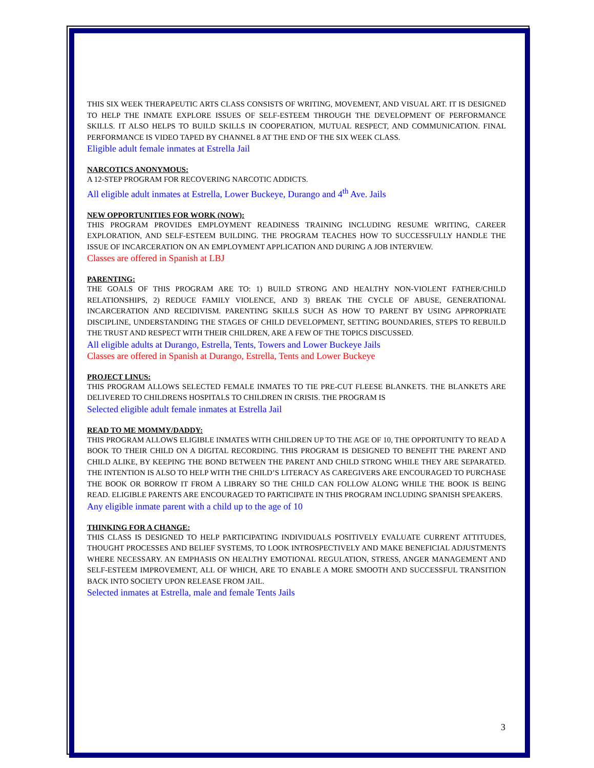THIS SIX WEEK THERAPEUTIC ARTS CLASS CONSISTS OF WRITING, MOVEMENT, AND VISUAL ART. IT IS DESIGNED TO HELP THE INMATE EXPLORE ISSUES OF SELF-ESTEEM THROUGH THE DEVELOPMENT OF PERFORMANCE SKILLS. IT ALSO HELPS TO BUILD SKILLS IN COOPERATION, MUTUAL RESPECT, AND COMMUNICATION. FINAL PERFORMANCE IS VIDEO TAPED BY CHANNEL 8 AT THE END OF THE SIX WEEK CLASS.
Eligible adult female inmates at Estrella Jail
NARCOTICS ANONYMOUS:
A 12-STEP PROGRAM FOR RECOVERING NARCOTIC ADDICTS.
All eligible adult inmates at Estrella, Lower Buckeye, Durango and 4<sup>th</sup> Ave. Jails
NEW OPPORTUNITIES FOR WORK (NOW):
THIS PROGRAM PROVIDES EMPLOYMENT READINESS TRAINING INCLUDING RESUME WRITING, CAREER EXPLORATION, AND SELF-ESTEEM BUILDING. THE PROGRAM TEACHES HOW TO SUCCESSFULLY HANDLE THE ISSUE OF INCARCERATION ON AN EMPLOYMENT APPLICATION AND DURING A JOB INTERVIEW.
Classes are offered in Spanish at LBJ
PARENTING:
THE GOALS OF THIS PROGRAM ARE TO: 1) BUILD STRONG AND HEALTHY NON-VIOLENT FATHER/CHILD RELATIONSHIPS, 2) REDUCE FAMILY VIOLENCE, AND 3) BREAK THE CYCLE OF ABUSE, GENERATIONAL INCARCERATION AND RECIDIVISM. PARENTING SKILLS SUCH AS HOW TO PARENT BY USING APPROPRIATE DISCIPLINE, UNDERSTANDING THE STAGES OF CHILD DEVELOPMENT, SETTING BOUNDARIES, STEPS TO REBUILD THE TRUST AND RESPECT WITH THEIR CHILDREN, ARE A FEW OF THE TOPICS DISCUSSED.
All eligible adults at Durango, Estrella, Tents, Towers and Lower Buckeye Jails
Classes are offered in Spanish at Durango, Estrella, Tents and Lower Buckeye
PROJECT LINUS:
THIS PROGRAM ALLOWS SELECTED FEMALE INMATES TO TIE PRE-CUT FLEESE BLANKETS. THE BLANKETS ARE DELIVERED TO CHILDRENS HOSPITALS TO CHILDREN IN CRISIS. THE PROGRAM IS
Selected eligible adult female inmates at Estrella Jail
READ TO ME MOMMY/DADDY:
THIS PROGRAM ALLOWS ELIGIBLE INMATES WITH CHILDREN UP TO THE AGE OF 10, THE OPPORTUNITY TO READ A BOOK TO THEIR CHILD ON A DIGITAL RECORDING. THIS PROGRAM IS DESIGNED TO BENEFIT THE PARENT AND CHILD ALIKE, BY KEEPING THE BOND BETWEEN THE PARENT AND CHILD STRONG WHILE THEY ARE SEPARATED. THE INTENTION IS ALSO TO HELP WITH THE CHILD’S LITERACY AS CAREGIVERS ARE ENCOURAGED TO PURCHASE THE BOOK OR BORROW IT FROM A LIBRARY SO THE CHILD CAN FOLLOW ALONG WHILE THE BOOK IS BEING READ. ELIGIBLE PARENTS ARE ENCOURAGED TO PARTICIPATE IN THIS PROGRAM INCLUDING SPANISH SPEAKERS.
Any eligible inmate parent with a child up to the age of 10
THINKING FOR A CHANGE:
THIS CLASS IS DESIGNED TO HELP PARTICIPATING INDIVIDUALS POSITIVELY EVALUATE CURRENT ATTITUDES, THOUGHT PROCESSES AND BELIEF SYSTEMS, TO LOOK INTROSPECTIVELY AND MAKE BENEFICIAL ADJUSTMENTS WHERE NECESSARY. AN EMPHASIS ON HEALTHY EMOTIONAL REGULATION, STRESS, ANGER MANAGEMENT AND SELF-ESTEEM IMPROVEMENT, ALL OF WHICH, ARE TO ENABLE A MORE SMOOTH AND SUCCESSFUL TRANSITION BACK INTO SOCIETY UPON RELEASE FROM JAIL.
Selected inmates at Estrella, male and female Tents Jails
3